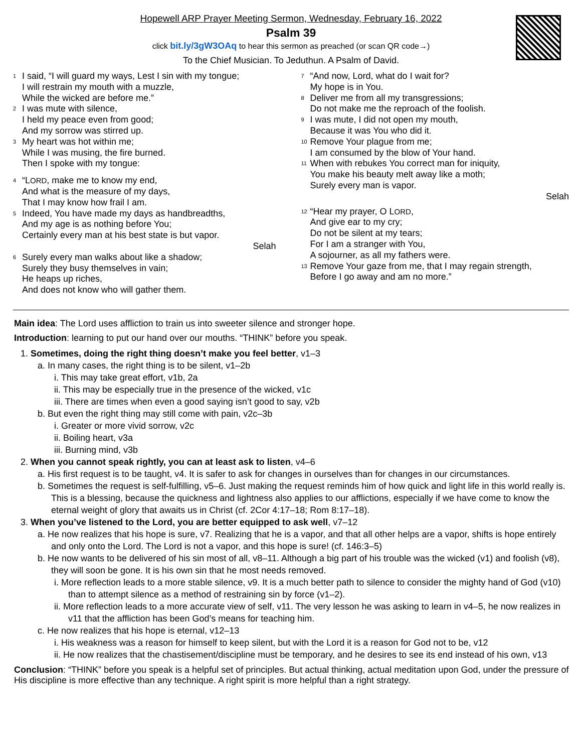Hopewell ARP Prayer Meeting Sermon, Wednesday, February 16, 2022
Psalm 39
click bit.ly/3gW3OAq to hear this sermon as preached (or scan QR code→)
To the Chief Musician. To Jeduthun. A Psalm of David.
<sup>1</sup> I said, “I will guard my ways, Lest I sin with my tongue;
I will restrain my mouth with a muzzle,
While the wicked are before me.”
<sup>2</sup> I was mute with silence,
I held my peace even from good;
And my sorrow was stirred up.
<sup>3</sup> My heart was hot within me;
While I was musing, the fire burned.
Then I spoke with my tongue:
<sup>4</sup> “LORD, make me to know my end,
And what is the measure of my days,
That I may know how frail I am.
<sup>5</sup> Indeed, You have made my days as handbreadths,
And my age is as nothing before You;
Certainly every man at his best state is but vapor.
Selah
<sup>6</sup> Surely every man walks about like a shadow;
Surely they busy themselves in vain;
He heaps up riches,
And does not know who will gather them.
<sup>7</sup> “And now, Lord, what do I wait for?
My hope is in You.
<sup>8</sup> Deliver me from all my transgressions;
Do not make me the reproach of the foolish.
<sup>9</sup> I was mute, I did not open my mouth,
Because it was You who did it.
<sup>10</sup> Remove Your plague from me;
I am consumed by the blow of Your hand.
<sup>11</sup> When with rebukes You correct man for iniquity,
You make his beauty melt away like a moth;
Surely every man is vapor.
Selah
<sup>12</sup> “Hear my prayer, O LORD,
And give ear to my cry;
Do not be silent at my tears;
For I am a stranger with You,
A sojourner, as all my fathers were.
<sup>13</sup> Remove Your gaze from me, that I may regain strength,
Before I go away and am no more.”
Main idea: The Lord uses affliction to train us into sweeter silence and stronger hope.
Introduction: learning to put our hand over our mouths. “THINK” before you speak.
1. Sometimes, doing the right thing doesn’t make you feel better, v1–3
a. In many cases, the right thing is to be silent, v1–2b
i. This may take great effort, v1b, 2a
ii. This may be especially true in the presence of the wicked, v1c
iii. There are times when even a good saying isn’t good to say, v2b
b. But even the right thing may still come with pain, v2c–3b
i. Greater or more vivid sorrow, v2c
ii. Boiling heart, v3a
iii. Burning mind, v3b
2. When you cannot speak rightly, you can at least ask to listen, v4–6
a. His first request is to be taught, v4. It is safer to ask for changes in ourselves than for changes in our circumstances.
b. Sometimes the request is self-fulfilling, v5–6. Just making the request reminds him of how quick and light life in this world really is. This is a blessing, because the quickness and lightness also applies to our afflictions, especially if we have come to know the eternal weight of glory that awaits us in Christ (cf. 2Cor 4:17–18; Rom 8:17–18).
3. When you’ve listened to the Lord, you are better equipped to ask well, v7–12
a. He now realizes that his hope is sure, v7. Realizing that he is a vapor, and that all other helps are a vapor, shifts is hope entirely and only onto the Lord. The Lord is not a vapor, and this hope is sure! (cf. 146:3–5)
b. He now wants to be delivered of his sin most of all, v8–11. Although a big part of his trouble was the wicked (v1) and foolish (v8), they will soon be gone. It is his own sin that he most needs removed.
i. More reflection leads to a more stable silence, v9. It is a much better path to silence to consider the mighty hand of God (v10) than to attempt silence as a method of restraining sin by force (v1–2).
ii. More reflection leads to a more accurate view of self, v11. The very lesson he was asking to learn in v4–5, he now realizes in v11 that the affliction has been God’s means for teaching him.
c. He now realizes that his hope is eternal, v12–13
i. His weakness was a reason for himself to keep silent, but with the Lord it is a reason for God not to be, v12
ii. He now realizes that the chastisement/discipline must be temporary, and he desires to see its end instead of his own, v13
Conclusion: “THINK” before you speak is a helpful set of principles. But actual thinking, actual meditation upon God, under the pressure of His discipline is more effective than any technique. A right spirit is more helpful than a right strategy.